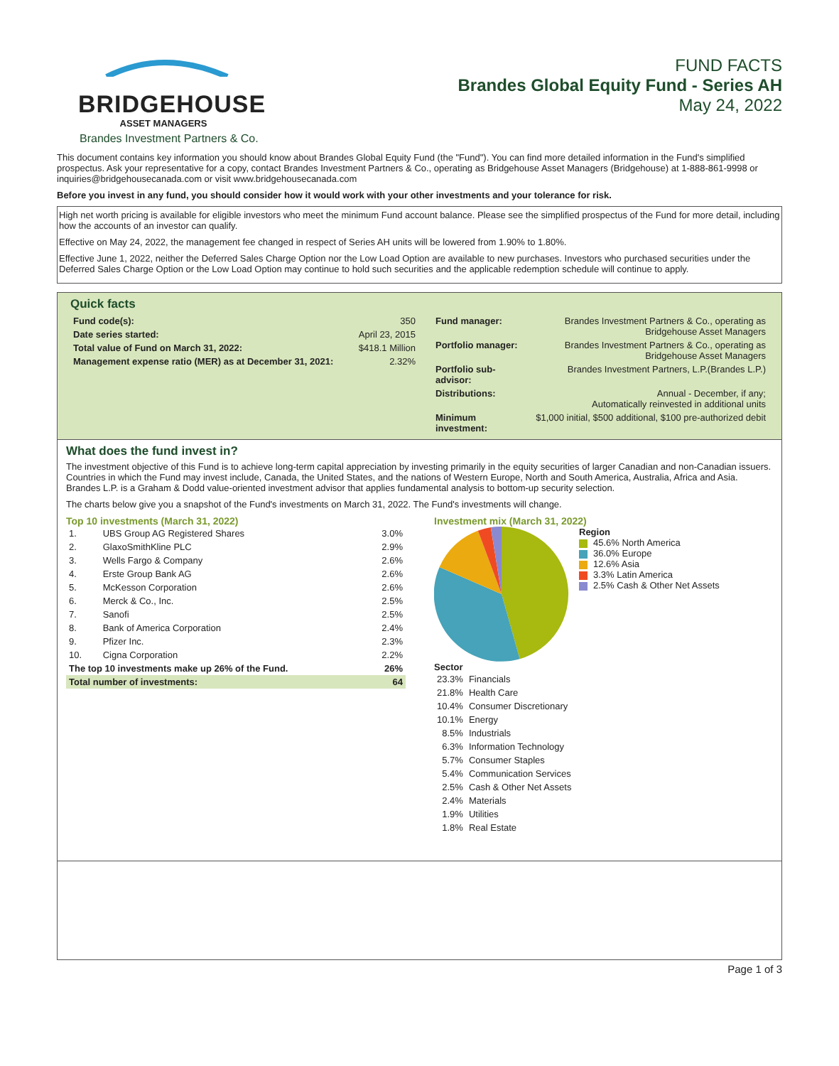BRIDGEHOUSE
ASSET MANAGERS
FUND FACTS
Brandes Global Equity Fund - Series AH
May 24, 2022
Brandes Investment Partners & Co.
This document contains key information you should know about Brandes Global Equity Fund (the "Fund"). You can find more detailed information in the Fund's simplified prospectus. Ask your representative for a copy, contact Brandes Investment Partners & Co., operating as Bridgehouse Asset Managers (Bridgehouse) at 1-888-861-9998 or inquiries@bridgehousecanada.com or visit www.bridgehousecanada.com
Before you invest in any fund, you should consider how it would work with your other investments and your tolerance for risk.
High net worth pricing is available for eligible investors who meet the minimum Fund account balance. Please see the simplified prospectus of the Fund for more detail, including how the accounts of an investor can qualify.
Effective on May 24, 2022, the management fee changed in respect of Series AH units will be lowered from 1.90% to 1.80%.
Effective June 1, 2022, neither the Deferred Sales Charge Option nor the Low Load Option are available to new purchases. Investors who purchased securities under the Deferred Sales Charge Option or the Low Load Option may continue to hold such securities and the applicable redemption schedule will continue to apply.
Quick facts
| Fund code(s): | 350 |
| Date series started: | April 23, 2015 |
| Total value of Fund on March 31, 2022: | $418.1 Million |
| Management expense ratio (MER) as at December 31, 2021: | 2.32% |
| Fund manager: | Brandes Investment Partners & Co., operating as Bridgehouse Asset Managers |
| Portfolio manager: | Brandes Investment Partners & Co., operating as Bridgehouse Asset Managers |
| Portfolio sub-advisor: | Brandes Investment Partners, L.P.(Brandes L.P.) |
| Distributions: | Annual - December, if any; Automatically reinvested in additional units |
| Minimum investment: | $1,000 initial, $500 additional, $100 pre-authorized debit |
What does the fund invest in?
The investment objective of this Fund is to achieve long-term capital appreciation by investing primarily in the equity securities of larger Canadian and non-Canadian issuers. Countries in which the Fund may invest include, Canada, the United States, and the nations of Western Europe, North and South America, Australia, Africa and Asia. Brandes L.P. is a Graham & Dodd value-oriented investment advisor that applies fundamental analysis to bottom-up security selection.
The charts below give you a snapshot of the Fund's investments on March 31, 2022. The Fund's investments will change.
Top 10 investments (March 31, 2022)
| 1. | UBS Group AG Registered Shares | 3.0% |
| 2. | GlaxoSmithKline PLC | 2.9% |
| 3. | Wells Fargo & Company | 2.6% |
| 4. | Erste Group Bank AG | 2.6% |
| 5. | McKesson Corporation | 2.6% |
| 6. | Merck & Co., Inc. | 2.5% |
| 7. | Sanofi | 2.5% |
| 8. | Bank of America Corporation | 2.4% |
| 9. | Pfizer Inc. | 2.3% |
| 10. | Cigna Corporation | 2.2% |
| The top 10 investments make up 26% of the Fund. | | 26% |
| Total number of investments: | | 64 |
Investment mix (March 31, 2022)
Region
45.6% North America
36.0% Europe
12.6% Asia
3.3% Latin America
2.5% Cash & Other Net Assets
Sector
| 23.3% | Financials |
| 21.8% | Health Care |
| 10.4% | Consumer Discretionary |
| 10.1% | Energy |
| 8.5% | Industrials |
| 6.3% | Information Technology |
| 5.7% | Consumer Staples |
| 5.4% | Communication Services |
| 2.5% | Cash & Other Net Assets |
| 2.4% | Materials |
| 1.9% | Utilities |
| 1.8% | Real Estate |
Page 1 of 3